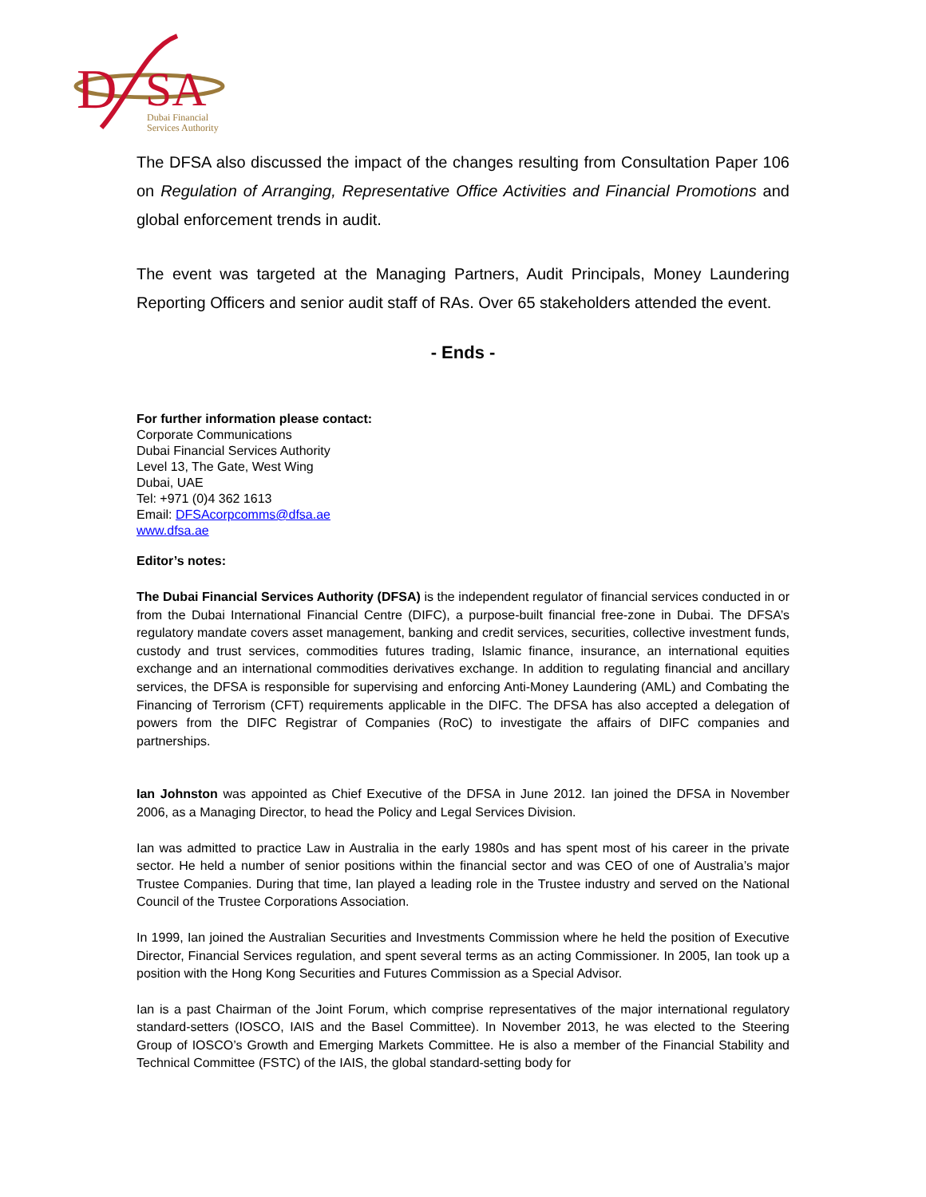D
SA
Dubai Financial
Services Authority
The DFSA also discussed the impact of the changes resulting from Consultation Paper 106 on Regulation of Arranging, Representative Office Activities and Financial Promotions and global enforcement trends in audit.
The event was targeted at the Managing Partners, Audit Principals, Money Laundering Reporting Officers and senior audit staff of RAs. Over 65 stakeholders attended the event.
- Ends -
For further information please contact:
Corporate Communications
Dubai Financial Services Authority
Level 13, The Gate, West Wing
Dubai, UAE
Tel: +971 (0)4 362 1613
Email: DFSAcorpcomms@dfsa.ae
www.dfsa.ae
Editor’s notes:
The Dubai Financial Services Authority (DFSA) is the independent regulator of financial services conducted in or from the Dubai International Financial Centre (DIFC), a purpose-built financial free-zone in Dubai. The DFSA’s regulatory mandate covers asset management, banking and credit services, securities, collective investment funds, custody and trust services, commodities futures trading, Islamic finance, insurance, an international equities exchange and an international commodities derivatives exchange. In addition to regulating financial and ancillary services, the DFSA is responsible for supervising and enforcing Anti-Money Laundering (AML) and Combating the Financing of Terrorism (CFT) requirements applicable in the DIFC. The DFSA has also accepted a delegation of powers from the DIFC Registrar of Companies (RoC) to investigate the affairs of DIFC companies and partnerships.
Ian Johnston was appointed as Chief Executive of the DFSA in June 2012. Ian joined the DFSA in November 2006, as a Managing Director, to head the Policy and Legal Services Division.
Ian was admitted to practice Law in Australia in the early 1980s and has spent most of his career in the private sector. He held a number of senior positions within the financial sector and was CEO of one of Australia’s major Trustee Companies. During that time, Ian played a leading role in the Trustee industry and served on the National Council of the Trustee Corporations Association.
In 1999, Ian joined the Australian Securities and Investments Commission where he held the position of Executive Director, Financial Services regulation, and spent several terms as an acting Commissioner. In 2005, Ian took up a position with the Hong Kong Securities and Futures Commission as a Special Advisor.
Ian is a past Chairman of the Joint Forum, which comprise representatives of the major international regulatory standard-setters (IOSCO, IAIS and the Basel Committee). In November 2013, he was elected to the Steering Group of IOSCO’s Growth and Emerging Markets Committee. He is also a member of the Financial Stability and Technical Committee (FSTC) of the IAIS, the global standard-setting body for